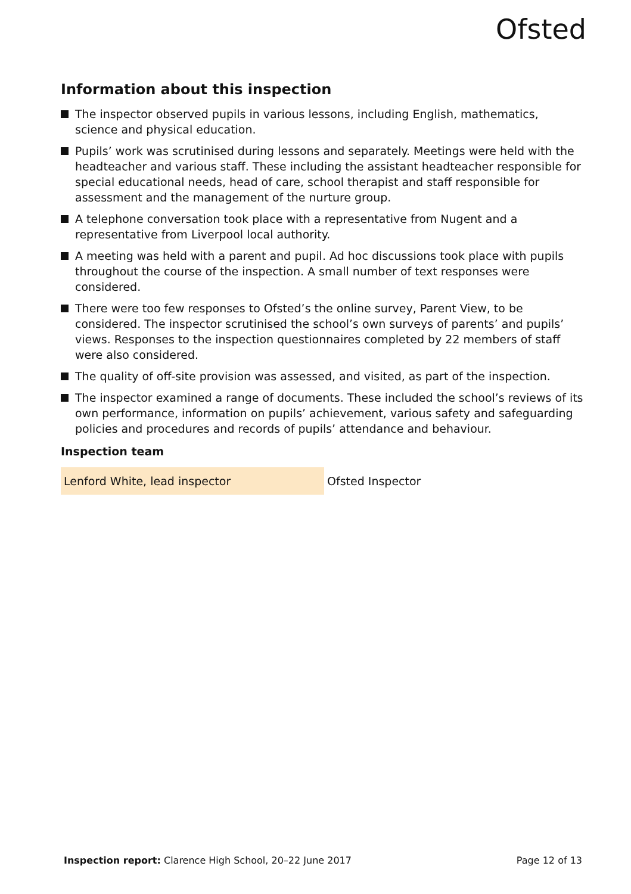Ofsted
Information about this inspection
The inspector observed pupils in various lessons, including English, mathematics, science and physical education.
Pupils’ work was scrutinised during lessons and separately. Meetings were held with the headteacher and various staff. These including the assistant headteacher responsible for special educational needs, head of care, school therapist and staff responsible for assessment and the management of the nurture group.
A telephone conversation took place with a representative from Nugent and a representative from Liverpool local authority.
A meeting was held with a parent and pupil. Ad hoc discussions took place with pupils throughout the course of the inspection. A small number of text responses were considered.
There were too few responses to Ofsted’s the online survey, Parent View, to be considered. The inspector scrutinised the school’s own surveys of parents’ and pupils’ views. Responses to the inspection questionnaires completed by 22 members of staff were also considered.
The quality of off-site provision was assessed, and visited, as part of the inspection.
The inspector examined a range of documents. These included the school’s reviews of its own performance, information on pupils’ achievement, various safety and safeguarding policies and procedures and records of pupils’ attendance and behaviour.
Inspection team
| Lenford White, lead inspector | Ofsted Inspector |
Inspection report: Clarence High School, 20–22 June 2017 Page 12 of 13